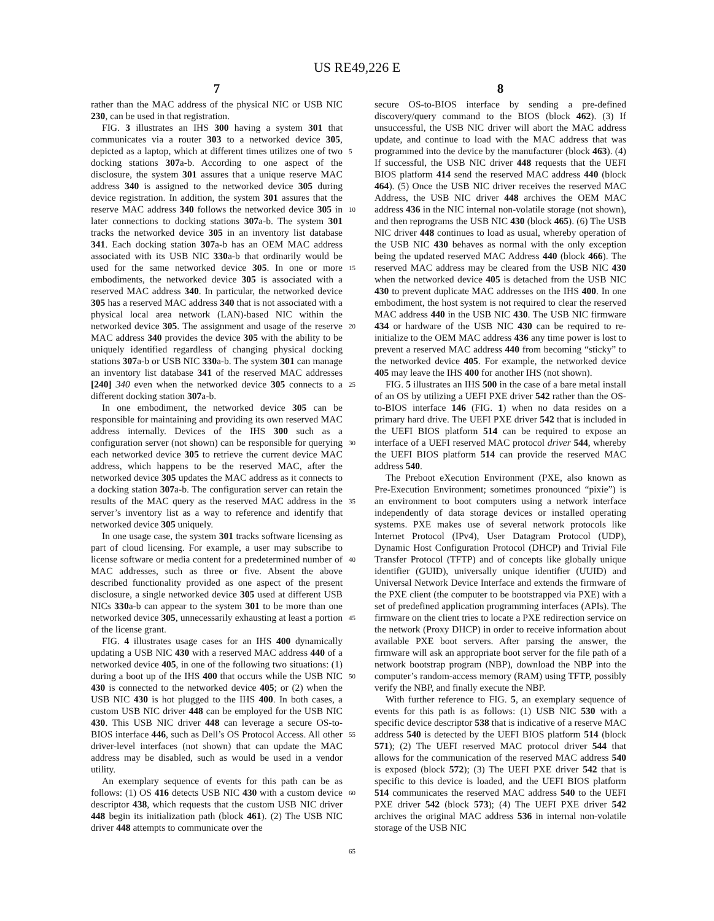US RE49,226 E
7
rather than the MAC address of the physical NIC or USB NIC 230, can be used in that registration.
FIG. 3 illustrates an IHS 300 having a system 301 that communicates via a router 303 to a networked device 305, depicted as a laptop, which at different times utilizes one of two docking stations 307a-b. According to one aspect of the disclosure, the system 301 assures that a unique reserve MAC address 340 is assigned to the networked device 305 during device registration. In addition, the system 301 assures that the reserve MAC address 340 follows the networked device 305 in later connections to docking stations 307a-b. The system 301 tracks the networked device 305 in an inventory list database 341. Each docking station 307a-b has an OEM MAC address associated with its USB NIC 330a-b that ordinarily would be used for the same networked device 305. In one or more embodiments, the networked device 305 is associated with a reserved MAC address 340. In particular, the networked device 305 has a reserved MAC address 340 that is not associated with a physical local area network (LAN)-based NIC within the networked device 305. The assignment and usage of the reserve MAC address 340 provides the device 305 with the ability to be uniquely identified regardless of changing physical docking stations 307a-b or USB NIC 330a-b. The system 301 can manage an inventory list database 341 of the reserved MAC addresses [240] 340 even when the networked device 305 connects to a different docking station 307a-b.
In one embodiment, the networked device 305 can be responsible for maintaining and providing its own reserved MAC address internally. Devices of the IHS 300 such as a configuration server (not shown) can be responsible for querying each networked device 305 to retrieve the current device MAC address, which happens to be the reserved MAC, after the networked device 305 updates the MAC address as it connects to a docking station 307a-b. The configuration server can retain the results of the MAC query as the reserved MAC address in the server’s inventory list as a way to reference and identify that networked device 305 uniquely.
In one usage case, the system 301 tracks software licensing as part of cloud licensing. For example, a user may subscribe to license software or media content for a predetermined number of MAC addresses, such as three or five. Absent the above described functionality provided as one aspect of the present disclosure, a single networked device 305 used at different USB NICs 330a-b can appear to the system 301 to be more than one networked device 305, unnecessarily exhausting at least a portion of the license grant.
FIG. 4 illustrates usage cases for an IHS 400 dynamically updating a USB NIC 430 with a reserved MAC address 440 of a networked device 405, in one of the following two situations: (1) during a boot up of the IHS 400 that occurs while the USB NIC 430 is connected to the networked device 405; or (2) when the USB NIC 430 is hot plugged to the IHS 400. In both cases, a custom USB NIC driver 448 can be employed for the USB NIC 430. This USB NIC driver 448 can leverage a secure OS-to-BIOS interface 446, such as Dell’s OS Protocol Access. All other driver-level interfaces (not shown) that can update the MAC address may be disabled, such as would be used in a vendor utility.
An exemplary sequence of events for this path can be as follows: (1) OS 416 detects USB NIC 430 with a custom device descriptor 438, which requests that the custom USB NIC driver 448 begin its initialization path (block 461). (2) The USB NIC driver 448 attempts to communicate over the
8
secure OS-to-BIOS interface by sending a pre-defined discovery/query command to the BIOS (block 462). (3) If unsuccessful, the USB NIC driver will abort the MAC address update, and continue to load with the MAC address that was programmed into the device by the manufacturer (block 463). (4) If successful, the USB NIC driver 448 requests that the UEFI BIOS platform 414 send the reserved MAC address 440 (block 464). (5) Once the USB NIC driver receives the reserved MAC Address, the USB NIC driver 448 archives the OEM MAC address 436 in the NIC internal non-volatile storage (not shown), and then reprograms the USB NIC 430 (block 465). (6) The USB NIC driver 448 continues to load as usual, whereby operation of the USB NIC 430 behaves as normal with the only exception being the updated reserved MAC Address 440 (block 466). The reserved MAC address may be cleared from the USB NIC 430 when the networked device 405 is detached from the USB NIC 430 to prevent duplicate MAC addresses on the IHS 400. In one embodiment, the host system is not required to clear the reserved MAC address 440 in the USB NIC 430. The USB NIC firmware 434 or hardware of the USB NIC 430 can be required to re-initialize to the OEM MAC address 436 any time power is lost to prevent a reserved MAC address 440 from becoming “sticky” to the networked device 405. For example, the networked device 405 may leave the IHS 400 for another IHS (not shown).
FIG. 5 illustrates an IHS 500 in the case of a bare metal install of an OS by utilizing a UEFI PXE driver 542 rather than the OS-to-BIOS interface 146 (FIG. 1) when no data resides on a primary hard drive. The UEFI PXE driver 542 that is included in the UEFI BIOS platform 514 can be required to expose an interface of a UEFI reserved MAC protocol driver 544, whereby the UEFI BIOS platform 514 can provide the reserved MAC address 540.
The Preboot eXecution Environment (PXE, also known as Pre-Execution Environment; sometimes pronounced “pixie”) is an environment to boot computers using a network interface independently of data storage devices or installed operating systems. PXE makes use of several network protocols like Internet Protocol (IPv4), User Datagram Protocol (UDP), Dynamic Host Configuration Protocol (DHCP) and Trivial File Transfer Protocol (TFTP) and of concepts like globally unique identifier (GUID), universally unique identifier (UUID) and Universal Network Device Interface and extends the firmware of the PXE client (the computer to be bootstrapped via PXE) with a set of predefined application programming interfaces (APIs). The firmware on the client tries to locate a PXE redirection service on the network (Proxy DHCP) in order to receive information about available PXE boot servers. After parsing the answer, the firmware will ask an appropriate boot server for the file path of a network bootstrap program (NBP), download the NBP into the computer’s random-access memory (RAM) using TFTP, possibly verify the NBP, and finally execute the NBP.
With further reference to FIG. 5, an exemplary sequence of events for this path is as follows: (1) USB NIC 530 with a specific device descriptor 538 that is indicative of a reserve MAC address 540 is detected by the UEFI BIOS platform 514 (block 571); (2) The UEFI reserved MAC protocol driver 544 that allows for the communication of the reserved MAC address 540 is exposed (block 572); (3) The UEFI PXE driver 542 that is specific to this device is loaded, and the UEFI BIOS platform 514 communicates the reserved MAC address 540 to the UEFI PXE driver 542 (block 573); (4) The UEFI PXE driver 542 archives the original MAC address 536 in internal non-volatile storage of the USB NIC
5
10
15
20
25
30
35
40
45
50
55
60
65